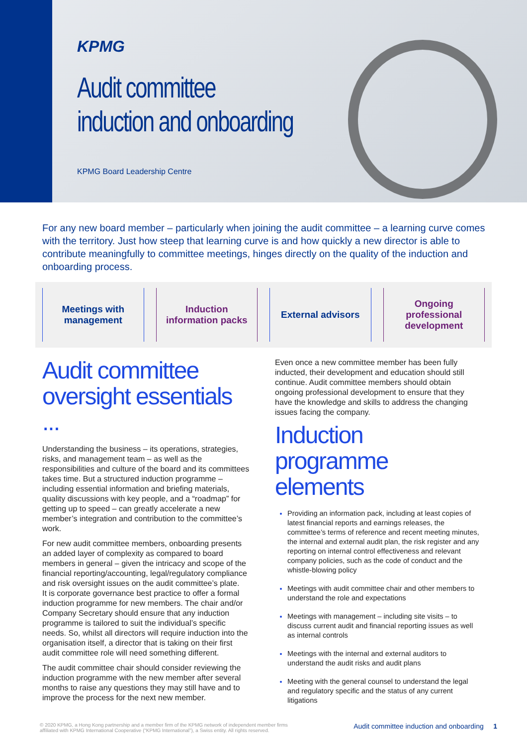KPMG
Audit committee
induction and onboarding
KPMG Board Leadership Centre
For any new board member – particularly when joining the audit committee – a learning curve comes with the territory. Just how steep that learning curve is and how quickly a new director is able to contribute meaningfully to committee meetings, hinges directly on the quality of the induction and onboarding process.
Meetings with
management
Induction
information packs
External advisors Ongoing
professional
development
Audit committee oversight essentials ...
Understanding the business – its operations, strategies, risks, and management team – as well as the responsibilities and culture of the board and its committees takes time. But a structured induction programme – including essential information and briefing materials, quality discussions with key people, and a “roadmap” for getting up to speed – can greatly accelerate a new member’s integration and contribution to the committee’s work.
For new audit committee members, onboarding presents an added layer of complexity as compared to board members in general – given the intricacy and scope of the financial reporting/accounting, legal/regulatory compliance and risk oversight issues on the audit committee’s plate.
It is corporate governance best practice to offer a formal induction programme for new members. The chair and/or Company Secretary should ensure that any induction programme is tailored to suit the individual’s specific needs. So, whilst all directors will require induction into the organisation itself, a director that is taking on their first audit committee role will need something different.
The audit committee chair should consider reviewing the induction programme with the new member after several months to raise any questions they may still have and to improve the process for the next new member.
Even once a new committee member has been fully inducted, their development and education should still continue. Audit committee members should obtain ongoing professional development to ensure that they have the knowledge and skills to address the changing issues facing the company.
Induction programme elements
Providing an information pack, including at least copies of latest financial reports and earnings releases, the committee’s terms of reference and recent meeting minutes, the internal and external audit plan, the risk register and any reporting on internal control effectiveness and relevant company policies, such as the code of conduct and the whistle-blowing policy
Meetings with audit committee chair and other members to understand the role and expectations
Meetings with management – including site visits – to discuss current audit and financial reporting issues as well as internal controls
Meetings with the internal and external auditors to understand the audit risks and audit plans
Meeting with the general counsel to understand the legal and regulatory specific and the status of any current litigations
© 2020 KPMG, a Hong Kong partnership and a member firm of the KPMG network of independent member firms
affiliated with KPMG International Cooperative (“KPMG International”), a Swiss entity. All rights reserved.
Audit committee induction and onboarding 1